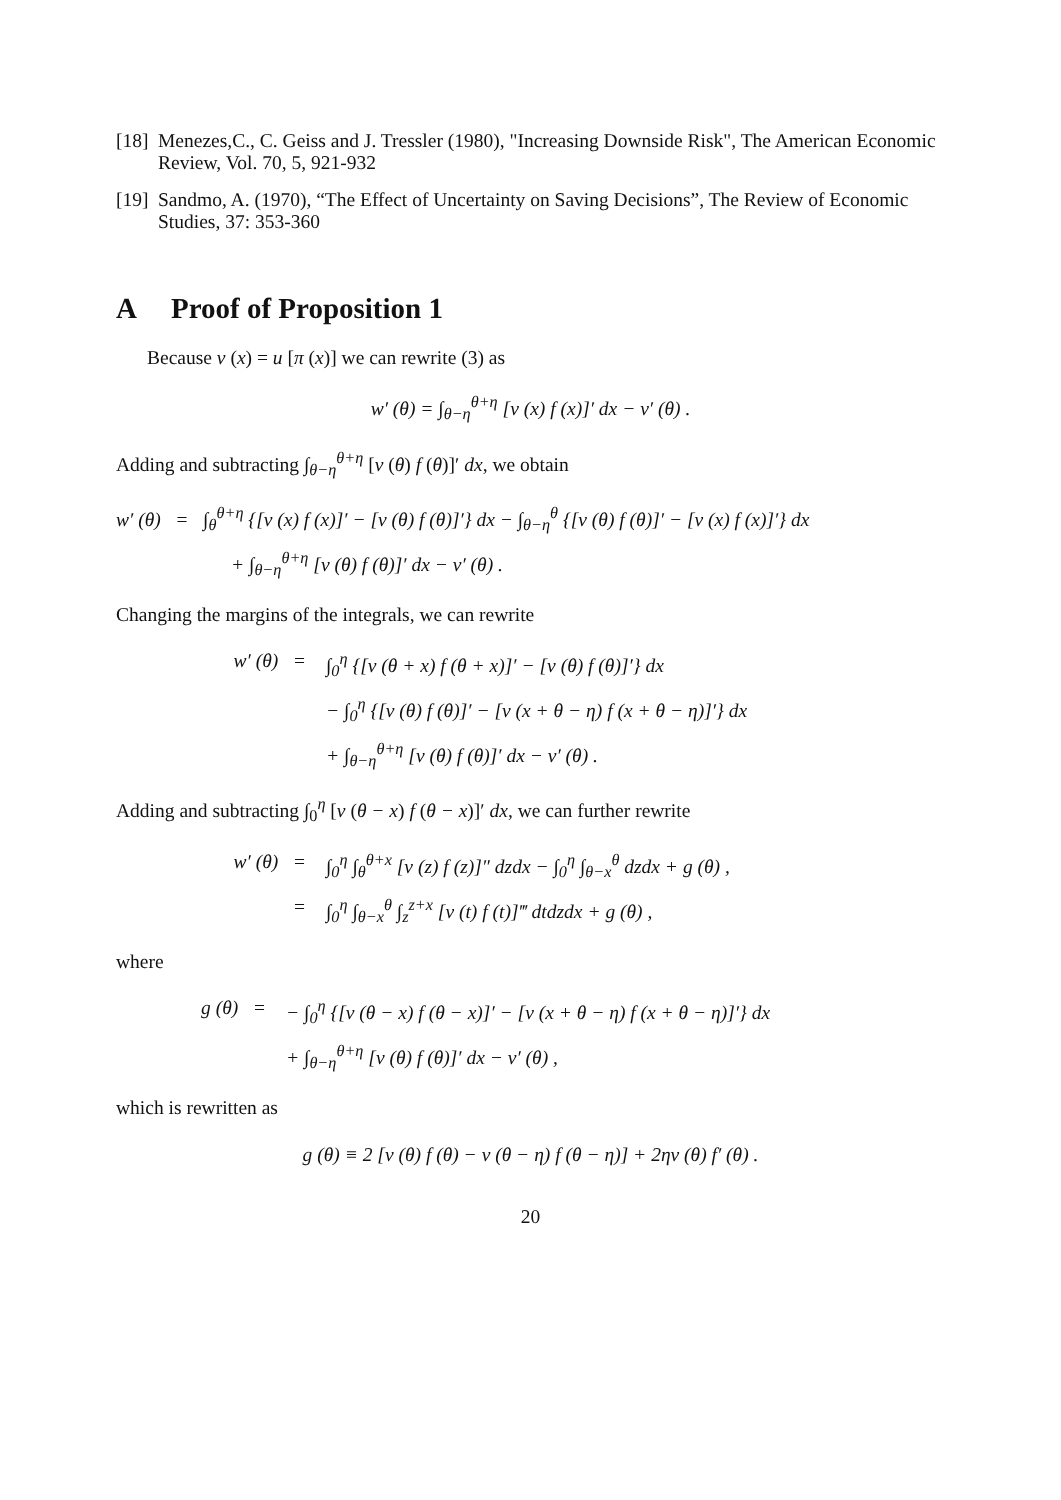[18]
Menezes,C., C. Geiss and J. Tressler (1980), "Increasing Downside Risk", The American Economic Review, Vol. 70, 5, 921-932
[19]
Sandmo, A. (1970), “The Effect of Uncertainty on Saving Decisions”, The Review of Economic Studies, 37: 353-360
A Proof of Proposition 1
Because v (x) = u [π (x)] we can rewrite (3) as
w′ (θ) = ∫<sub>θ−η</sub><sup>θ+η</sup> [v (x) f (x)]′ dx − v′ (θ) .
Adding and subtracting ∫<sub>θ−η</sub><sup>θ+η</sup> [v (θ) f (θ)]′ dx, we obtain
w′ (θ) = ∫<sub>θ</sub><sup>θ+η</sup> {[v (x) f (x)]′ − [v (θ) f (θ)]′} dx − ∫<sub>θ−η</sub><sup>θ</sup> {[v (θ) f (θ)]′ − [v (x) f (x)]′} dx
+ ∫<sub>θ−η</sub><sup>θ+η</sup> [v (θ) f (θ)]′ dx − v′ (θ) .
Changing the margins of the integrals, we can rewrite
w′ (θ) = ∫<sub>0</sub><sup>η</sup> {[v (θ + x) f (θ + x)]′ − [v (θ) f (θ)]′} dx
− ∫<sub>0</sub><sup>η</sup> {[v (θ) f (θ)]′ − [v (x + θ − η) f (x + θ − η)]′} dx
+ ∫<sub>θ−η</sub><sup>θ+η</sup> [v (θ) f (θ)]′ dx − v′ (θ) .
Adding and subtracting ∫<sub>0</sub><sup>η</sup> [v (θ − x) f (θ − x)]′ dx, we can further rewrite
w′ (θ) = ∫<sub>0</sub><sup>η</sup> ∫<sub>θ</sub><sup>θ+x</sup> [v (z) f (z)]″ dzdx − ∫<sub>0</sub><sup>η</sup> ∫<sub>θ−x</sub><sup>θ</sup> dzdx + g (θ) ,
= ∫<sub>0</sub><sup>η</sup> ∫<sub>θ−x</sub><sup>θ</sup> ∫<sub>z</sub><sup>z+x</sup> [v (t) f (t)]‴ dtdzdx + g (θ) ,
where
g (θ) = − ∫<sub>0</sub><sup>η</sup> {[v (θ − x) f (θ − x)]′ − [v (x + θ − η) f (x + θ − η)]′} dx
+ ∫<sub>θ−η</sub><sup>θ+η</sup> [v (θ) f (θ)]′ dx − v′ (θ) ,
which is rewritten as
g (θ) ≡ 2 [v (θ) f (θ) − v (θ − η) f (θ − η)] + 2ηv (θ) f′ (θ) .
20